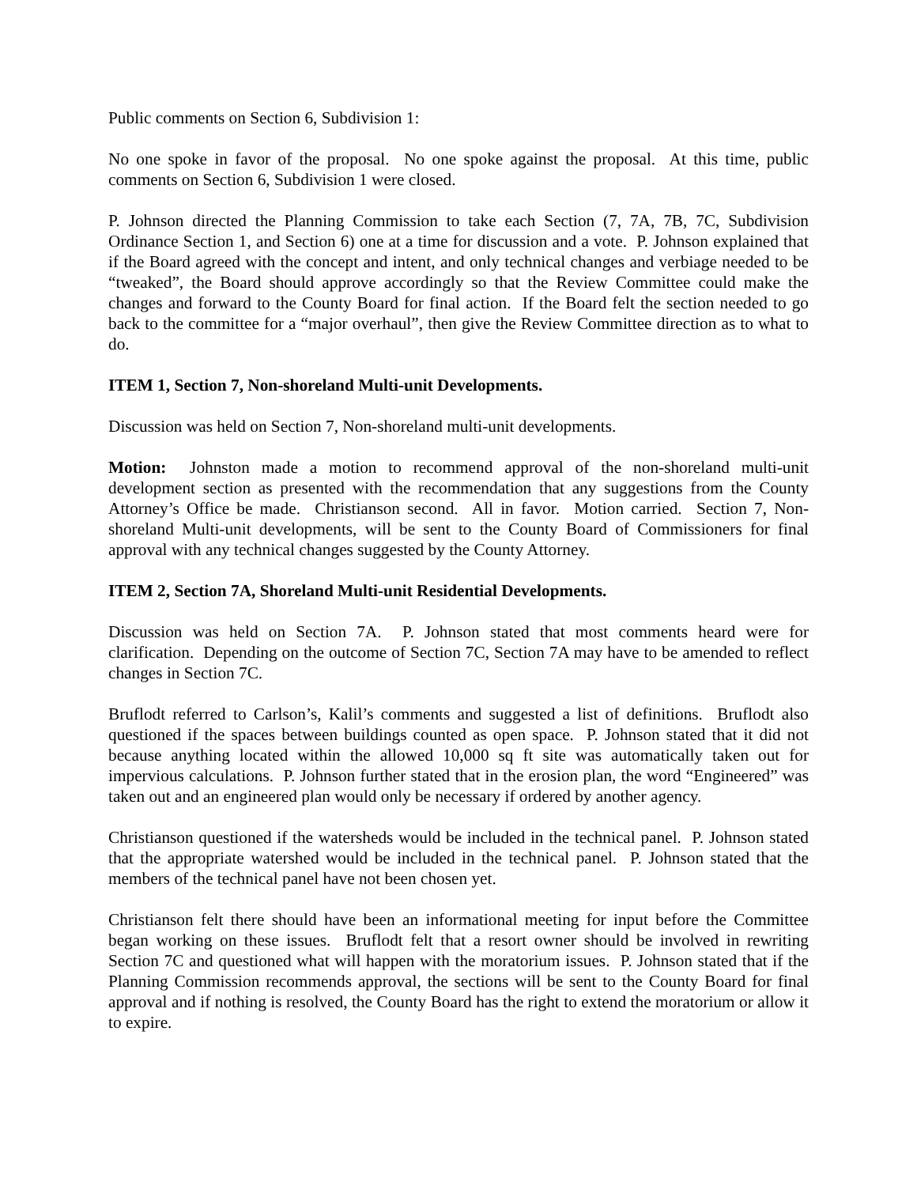Public comments on Section 6, Subdivision 1:
No one spoke in favor of the proposal. No one spoke against the proposal. At this time, public comments on Section 6, Subdivision 1 were closed.
P. Johnson directed the Planning Commission to take each Section (7, 7A, 7B, 7C, Subdivision Ordinance Section 1, and Section 6) one at a time for discussion and a vote. P. Johnson explained that if the Board agreed with the concept and intent, and only technical changes and verbiage needed to be “tweaked”, the Board should approve accordingly so that the Review Committee could make the changes and forward to the County Board for final action. If the Board felt the section needed to go back to the committee for a “major overhaul”, then give the Review Committee direction as to what to do.
ITEM 1, Section 7, Non-shoreland Multi-unit Developments.
Discussion was held on Section 7, Non-shoreland multi-unit developments.
Motion: Johnston made a motion to recommend approval of the non-shoreland multi-unit development section as presented with the recommendation that any suggestions from the County Attorney’s Office be made. Christianson second. All in favor. Motion carried. Section 7, Non-shoreland Multi-unit developments, will be sent to the County Board of Commissioners for final approval with any technical changes suggested by the County Attorney.
ITEM 2, Section 7A, Shoreland Multi-unit Residential Developments.
Discussion was held on Section 7A. P. Johnson stated that most comments heard were for clarification. Depending on the outcome of Section 7C, Section 7A may have to be amended to reflect changes in Section 7C.
Bruflodt referred to Carlson’s, Kalil’s comments and suggested a list of definitions. Bruflodt also questioned if the spaces between buildings counted as open space. P. Johnson stated that it did not because anything located within the allowed 10,000 sq ft site was automatically taken out for impervious calculations. P. Johnson further stated that in the erosion plan, the word “Engineered” was taken out and an engineered plan would only be necessary if ordered by another agency.
Christianson questioned if the watersheds would be included in the technical panel. P. Johnson stated that the appropriate watershed would be included in the technical panel. P. Johnson stated that the members of the technical panel have not been chosen yet.
Christianson felt there should have been an informational meeting for input before the Committee began working on these issues. Bruflodt felt that a resort owner should be involved in rewriting Section 7C and questioned what will happen with the moratorium issues. P. Johnson stated that if the Planning Commission recommends approval, the sections will be sent to the County Board for final approval and if nothing is resolved, the County Board has the right to extend the moratorium or allow it to expire.